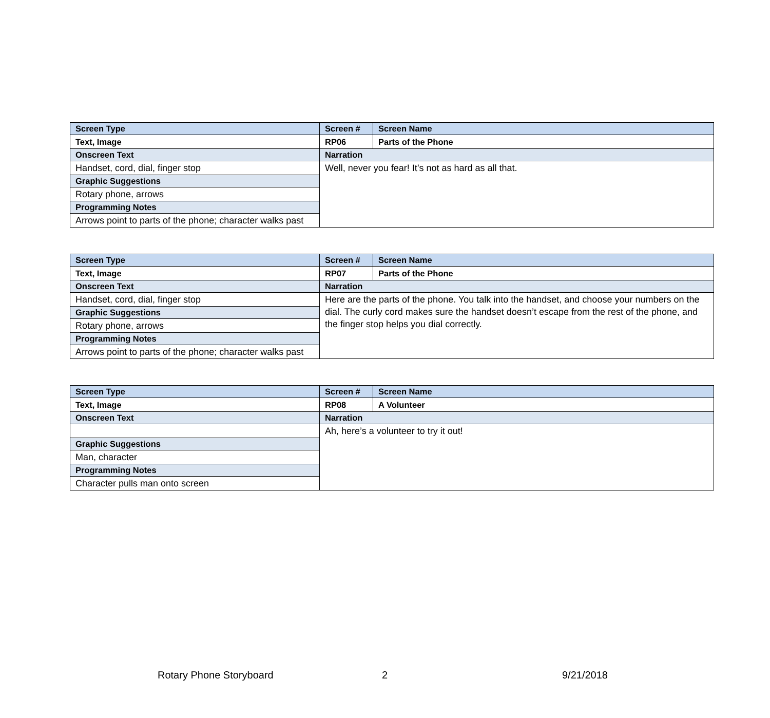| Screen Type | Screen # | Screen Name |
| --- | --- | --- |
| Text, Image | RP06 | Parts of the Phone |
| Onscreen Text | Narration | |
| Handset, cord, dial, finger stop | Well, never you fear! It’s not as hard as all that. | |
| Graphic Suggestions | | |
| Rotary phone, arrows | | |
| Programming Notes | | |
| Arrows point to parts of the phone; character walks past | | |
| Screen Type | Screen # | Screen Name |
| --- | --- | --- |
| Text, Image | RP07 | Parts of the Phone |
| Onscreen Text | Narration | |
| Handset, cord, dial, finger stop | Here are the parts of the phone. You talk into the handset, and choose your numbers on the dial. The curly cord makes sure the handset doesn’t escape from the rest of the phone, and the finger stop helps you dial correctly. | |
| Graphic Suggestions | | |
| Rotary phone, arrows | | |
| Programming Notes | | |
| Arrows point to parts of the phone; character walks past | | |
| Screen Type | Screen # | Screen Name |
| --- | --- | --- |
| Text, Image | RP08 | A Volunteer |
| Onscreen Text | Narration | |
| | Ah, here’s a volunteer to try it out! | |
| Graphic Suggestions | | |
| Man, character | | |
| Programming Notes | | |
| Character pulls man onto screen | | |
Rotary Phone Storyboard 2 9/21/2018